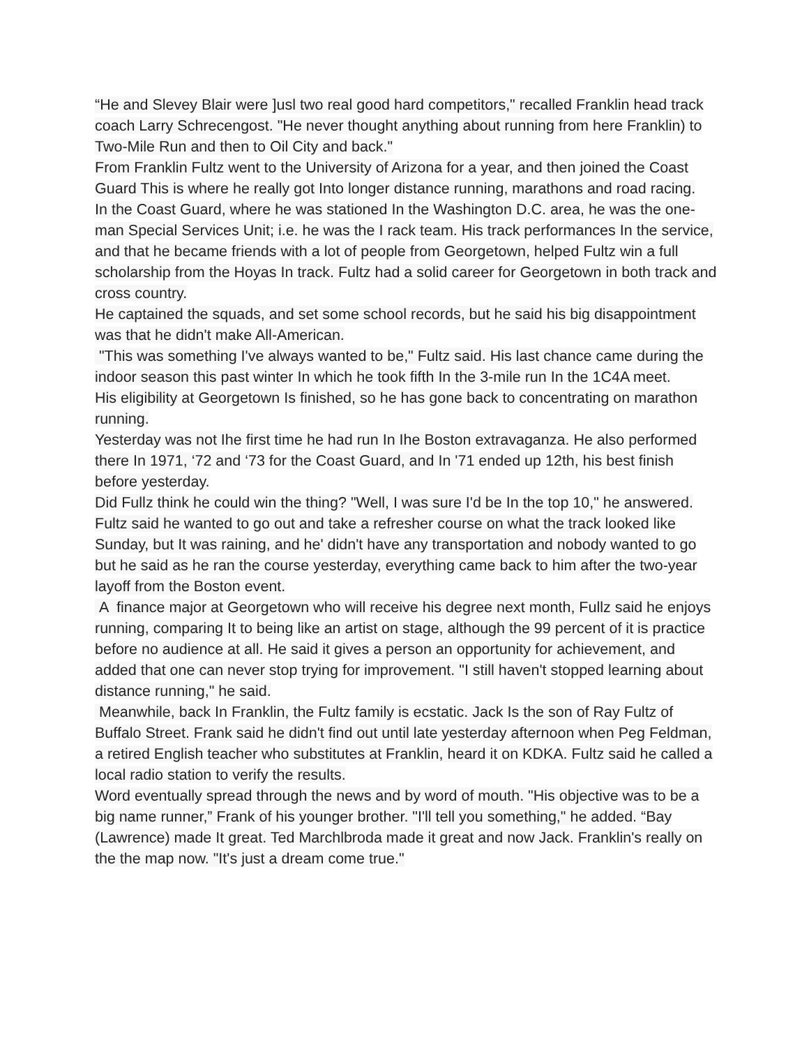“He and Slevey Blair were ]usl two real good hard competitors," recalled Franklin head track coach Larry Schrecengost. "He never thought anything about running from here Franklin) to Two-Mile Run and then to Oil City and back."
From Franklin Fultz went to the University of Arizona for a year, and then joined the Coast Guard This is where he really got Into longer distance running, marathons and road racing.
In the Coast Guard, where he was stationed In the Washington D.C. area, he was the one-man Special Services Unit; i.e. he was the I rack team. His track performances In the service, and that he became friends with a lot of people from Georgetown, helped Fultz win a full scholarship from the Hoyas In track. Fultz had a solid career for Georgetown in both track and cross country.
He captained the squads, and set some school records, but he said his big disappointment was that he didn't make All-American.
"This was something I've always wanted to be," Fultz said. His last chance came during the indoor season this past winter In which he took fifth In the 3-mile run In the 1C4A meet.
His eligibility at Georgetown Is finished, so he has gone back to concentrating on marathon running.
Yesterday was not Ihe first time he had run In Ihe Boston extravaganza. He also performed there In 1971, ‘72 and ‘73 for the Coast Guard, and In '71 ended up 12th, his best finish before yesterday.
Did Fullz think he could win the thing? "Well, I was sure I'd be In the top 10," he answered. Fultz said he wanted to go out and take a refresher course on what the track looked like Sunday, but It was raining, and he' didn't have any transportation and nobody wanted to go but he said as he ran the course yesterday, everything came back to him after the two-year layoff from the Boston event.
A finance major at Georgetown who will receive his degree next month, Fullz said he enjoys running, comparing It to being like an artist on stage, although the 99 percent of it is practice before no audience at all. He said it gives a person an opportunity for achievement, and added that one can never stop trying for improvement. "I still haven't stopped learning about distance running," he said.
Meanwhile, back In Franklin, the Fultz family is ecstatic. Jack Is the son of Ray Fultz of Buffalo Street. Frank said he didn't find out until late yesterday afternoon when Peg Feldman, a retired English teacher who substitutes at Franklin, heard it on KDKA. Fultz said he called a local radio station to verify the results.
Word eventually spread through the news and by word of mouth. "His objective was to be a big name runner,” Frank of his younger brother. "I'll tell you something," he added. “Bay (Lawrence) made It great. Ted Marchlbroda made it great and now Jack. Franklin's really on the the map now. "It's just a dream come true."